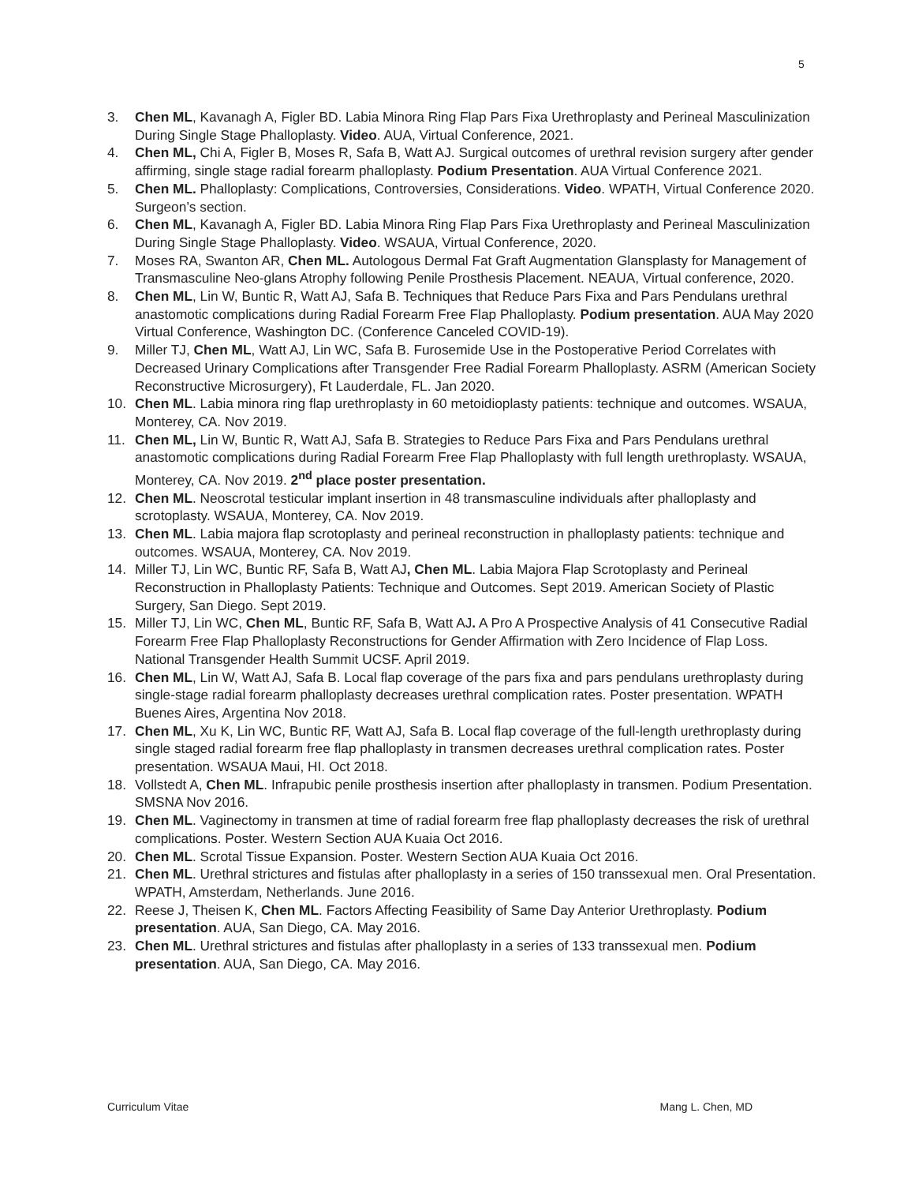5
3. Chen ML, Kavanagh A, Figler BD. Labia Minora Ring Flap Pars Fixa Urethroplasty and Perineal Masculinization During Single Stage Phalloplasty. Video. AUA, Virtual Conference, 2021.
4. Chen ML, Chi A, Figler B, Moses R, Safa B, Watt AJ. Surgical outcomes of urethral revision surgery after gender affirming, single stage radial forearm phalloplasty. Podium Presentation. AUA Virtual Conference 2021.
5. Chen ML. Phalloplasty: Complications, Controversies, Considerations. Video. WPATH, Virtual Conference 2020. Surgeon’s section.
6. Chen ML, Kavanagh A, Figler BD. Labia Minora Ring Flap Pars Fixa Urethroplasty and Perineal Masculinization During Single Stage Phalloplasty. Video. WSAUA, Virtual Conference, 2020.
7. Moses RA, Swanton AR, Chen ML. Autologous Dermal Fat Graft Augmentation Glansplasty for Management of Transmasculine Neo-glans Atrophy following Penile Prosthesis Placement. NEAUA, Virtual conference, 2020.
8. Chen ML, Lin W, Buntic R, Watt AJ, Safa B. Techniques that Reduce Pars Fixa and Pars Pendulans urethral anastomotic complications during Radial Forearm Free Flap Phalloplasty. Podium presentation. AUA May 2020 Virtual Conference, Washington DC. (Conference Canceled COVID-19).
9. Miller TJ, Chen ML, Watt AJ, Lin WC, Safa B. Furosemide Use in the Postoperative Period Correlates with Decreased Urinary Complications after Transgender Free Radial Forearm Phalloplasty. ASRM (American Society Reconstructive Microsurgery), Ft Lauderdale, FL. Jan 2020.
10. Chen ML. Labia minora ring flap urethroplasty in 60 metoidioplasty patients: technique and outcomes. WSAUA, Monterey, CA. Nov 2019.
11. Chen ML, Lin W, Buntic R, Watt AJ, Safa B. Strategies to Reduce Pars Fixa and Pars Pendulans urethral anastomotic complications during Radial Forearm Free Flap Phalloplasty with full length urethroplasty. WSAUA, Monterey, CA. Nov 2019. 2<sup>nd</sup> place poster presentation.
12. Chen ML. Neoscrotal testicular implant insertion in 48 transmasculine individuals after phalloplasty and scrotoplasty. WSAUA, Monterey, CA. Nov 2019.
13. Chen ML. Labia majora flap scrotoplasty and perineal reconstruction in phalloplasty patients: technique and outcomes. WSAUA, Monterey, CA. Nov 2019.
14. Miller TJ, Lin WC, Buntic RF, Safa B, Watt AJ, Chen ML. Labia Majora Flap Scrotoplasty and Perineal Reconstruction in Phalloplasty Patients: Technique and Outcomes. Sept 2019. American Society of Plastic Surgery, San Diego. Sept 2019.
15. Miller TJ, Lin WC, Chen ML, Buntic RF, Safa B, Watt AJ. A Pro A Prospective Analysis of 41 Consecutive Radial Forearm Free Flap Phalloplasty Reconstructions for Gender Affirmation with Zero Incidence of Flap Loss. National Transgender Health Summit UCSF. April 2019.
16. Chen ML, Lin W, Watt AJ, Safa B. Local flap coverage of the pars fixa and pars pendulans urethroplasty during single-stage radial forearm phalloplasty decreases urethral complication rates. Poster presentation. WPATH Buenes Aires, Argentina Nov 2018.
17. Chen ML, Xu K, Lin WC, Buntic RF, Watt AJ, Safa B. Local flap coverage of the full-length urethroplasty during single staged radial forearm free flap phalloplasty in transmen decreases urethral complication rates. Poster presentation. WSAUA Maui, HI. Oct 2018.
18. Vollstedt A, Chen ML. Infrapubic penile prosthesis insertion after phalloplasty in transmen. Podium Presentation. SMSNA Nov 2016.
19. Chen ML. Vaginectomy in transmen at time of radial forearm free flap phalloplasty decreases the risk of urethral complications. Poster. Western Section AUA Kuaia Oct 2016.
20. Chen ML. Scrotal Tissue Expansion. Poster. Western Section AUA Kuaia Oct 2016.
21. Chen ML. Urethral strictures and fistulas after phalloplasty in a series of 150 transsexual men. Oral Presentation. WPATH, Amsterdam, Netherlands. June 2016.
22. Reese J, Theisen K, Chen ML. Factors Affecting Feasibility of Same Day Anterior Urethroplasty. Podium presentation. AUA, San Diego, CA. May 2016.
23. Chen ML. Urethral strictures and fistulas after phalloplasty in a series of 133 transsexual men. Podium presentation. AUA, San Diego, CA. May 2016.
Curriculum Vitae Mang L. Chen, MD